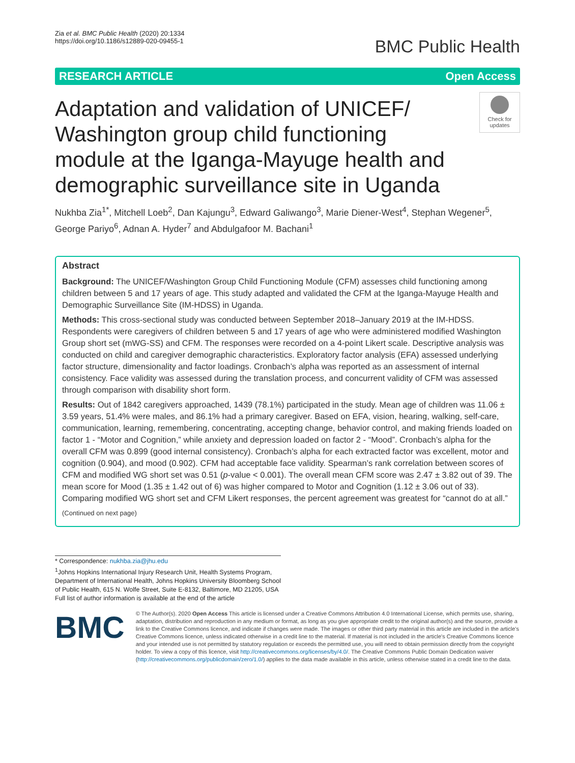Zia et al. BMC Public Health (2020) 20:1334
https://doi.org/10.1186/s12889-020-09455-1
BMC Public Health
RESEARCH ARTICLE Open Access
Adaptation and validation of UNICEF/ Washington group child functioning module at the Iganga-Mayuge health and demographic surveillance site in Uganda
Check for updates
Nukhba Zia<sup>1*</sup>, Mitchell Loeb<sup>2</sup>, Dan Kajungu<sup>3</sup>, Edward Galiwango<sup>3</sup>, Marie Diener-West<sup>4</sup>, Stephan Wegener<sup>5</sup>, George Pariyo<sup>6</sup>, Adnan A. Hyder<sup>7</sup> and Abdulgafoor M. Bachani<sup>1</sup>
Abstract
Background: The UNICEF/Washington Group Child Functioning Module (CFM) assesses child functioning among children between 5 and 17 years of age. This study adapted and validated the CFM at the Iganga-Mayuge Health and Demographic Surveillance Site (IM-HDSS) in Uganda.
Methods: This cross-sectional study was conducted between September 2018–January 2019 at the IM-HDSS. Respondents were caregivers of children between 5 and 17 years of age who were administered modified Washington Group short set (mWG-SS) and CFM. The responses were recorded on a 4-point Likert scale. Descriptive analysis was conducted on child and caregiver demographic characteristics. Exploratory factor analysis (EFA) assessed underlying factor structure, dimensionality and factor loadings. Cronbach’s alpha was reported as an assessment of internal consistency. Face validity was assessed during the translation process, and concurrent validity of CFM was assessed through comparison with disability short form.
Results: Out of 1842 caregivers approached, 1439 (78.1%) participated in the study. Mean age of children was 11.06 ± 3.59 years, 51.4% were males, and 86.1% had a primary caregiver. Based on EFA, vision, hearing, walking, self-care, communication, learning, remembering, concentrating, accepting change, behavior control, and making friends loaded on factor 1 - “Motor and Cognition,” while anxiety and depression loaded on factor 2 - “Mood”. Cronbach’s alpha for the overall CFM was 0.899 (good internal consistency). Cronbach’s alpha for each extracted factor was excellent, motor and cognition (0.904), and mood (0.902). CFM had acceptable face validity. Spearman’s rank correlation between scores of CFM and modified WG short set was 0.51 (p-value < 0.001). The overall mean CFM score was 2.47 ± 3.82 out of 39. The mean score for Mood (1.35 ± 1.42 out of 6) was higher compared to Motor and Cognition (1.12 ± 3.06 out of 33). Comparing modified WG short set and CFM Likert responses, the percent agreement was greatest for “cannot do at all.”
(Continued on next page)
* Correspondence: nukhba.zia@jhu.edu
<sup>1</sup> Johns Hopkins International Injury Research Unit, Health Systems Program, Department of International Health, Johns Hopkins University Bloomberg School of Public Health, 615 N. Wolfe Street, Suite E-8132, Baltimore, MD 21205, USA
Full list of author information is available at the end of the article
BMC
© The Author(s). 2020 Open Access This article is licensed under a Creative Commons Attribution 4.0 International License, which permits use, sharing, adaptation, distribution and reproduction in any medium or format, as long as you give appropriate credit to the original author(s) and the source, provide a link to the Creative Commons licence, and indicate if changes were made. The images or other third party material in this article are included in the article's Creative Commons licence, unless indicated otherwise in a credit line to the material. If material is not included in the article's Creative Commons licence and your intended use is not permitted by statutory regulation or exceeds the permitted use, you will need to obtain permission directly from the copyright holder. To view a copy of this licence, visit http://creativecommons.org/licenses/by/4.0/. The Creative Commons Public Domain Dedication waiver (http://creativecommons.org/publicdomain/zero/1.0/) applies to the data made available in this article, unless otherwise stated in a credit line to the data.